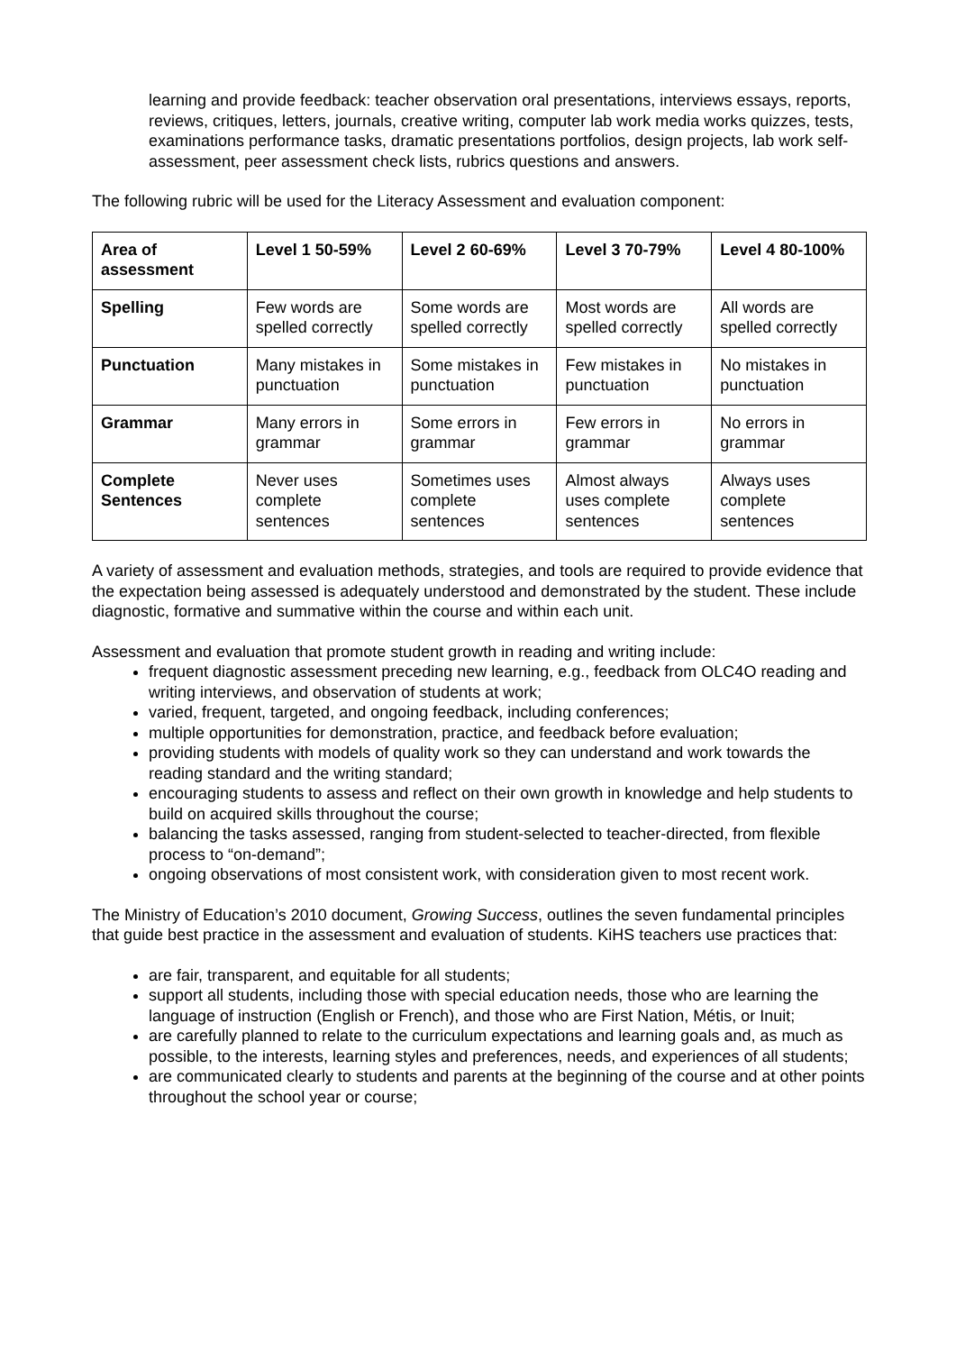learning and provide feedback: teacher observation oral presentations, interviews essays, reports, reviews, critiques, letters, journals, creative writing, computer lab work media works quizzes, tests, examinations performance tasks, dramatic presentations portfolios, design projects, lab work self-assessment, peer assessment check lists, rubrics questions and answers.
The following rubric will be used for the Literacy Assessment and evaluation component:
| Area of assessment | Level 1 50-59% | Level 2 60-69% | Level 3 70-79% | Level 4 80-100% |
| --- | --- | --- | --- | --- |
| Spelling | Few words are spelled correctly | Some words are spelled correctly | Most words are spelled correctly | All words are spelled correctly |
| Punctuation | Many mistakes in punctuation | Some mistakes in punctuation | Few mistakes in punctuation | No mistakes in punctuation |
| Grammar | Many errors in grammar | Some errors in grammar | Few errors in grammar | No errors in grammar |
| Complete Sentences | Never uses complete sentences | Sometimes uses complete sentences | Almost always uses complete sentences | Always uses complete sentences |
A variety of assessment and evaluation methods, strategies, and tools are required to provide evidence that the expectation being assessed is adequately understood and demonstrated by the student. These include diagnostic, formative and summative within the course and within each unit.
Assessment and evaluation that promote student growth in reading and writing include:
frequent diagnostic assessment preceding new learning, e.g., feedback from OLC4O reading and writing interviews, and observation of students at work;
varied, frequent, targeted, and ongoing feedback, including conferences;
multiple opportunities for demonstration, practice, and feedback before evaluation;
providing students with models of quality work so they can understand and work towards the reading standard and the writing standard;
encouraging students to assess and reflect on their own growth in knowledge and help students to build on acquired skills throughout the course;
balancing the tasks assessed, ranging from student-selected to teacher-directed, from flexible process to “on-demand”;
ongoing observations of most consistent work, with consideration given to most recent work.
The Ministry of Education’s 2010 document, Growing Success, outlines the seven fundamental principles that guide best practice in the assessment and evaluation of students. KiHS teachers use practices that:
are fair, transparent, and equitable for all students;
support all students, including those with special education needs, those who are learning the language of instruction (English or French), and those who are First Nation, Métis, or Inuit;
are carefully planned to relate to the curriculum expectations and learning goals and, as much as possible, to the interests, learning styles and preferences, needs, and experiences of all students;
are communicated clearly to students and parents at the beginning of the course and at other points throughout the school year or course;